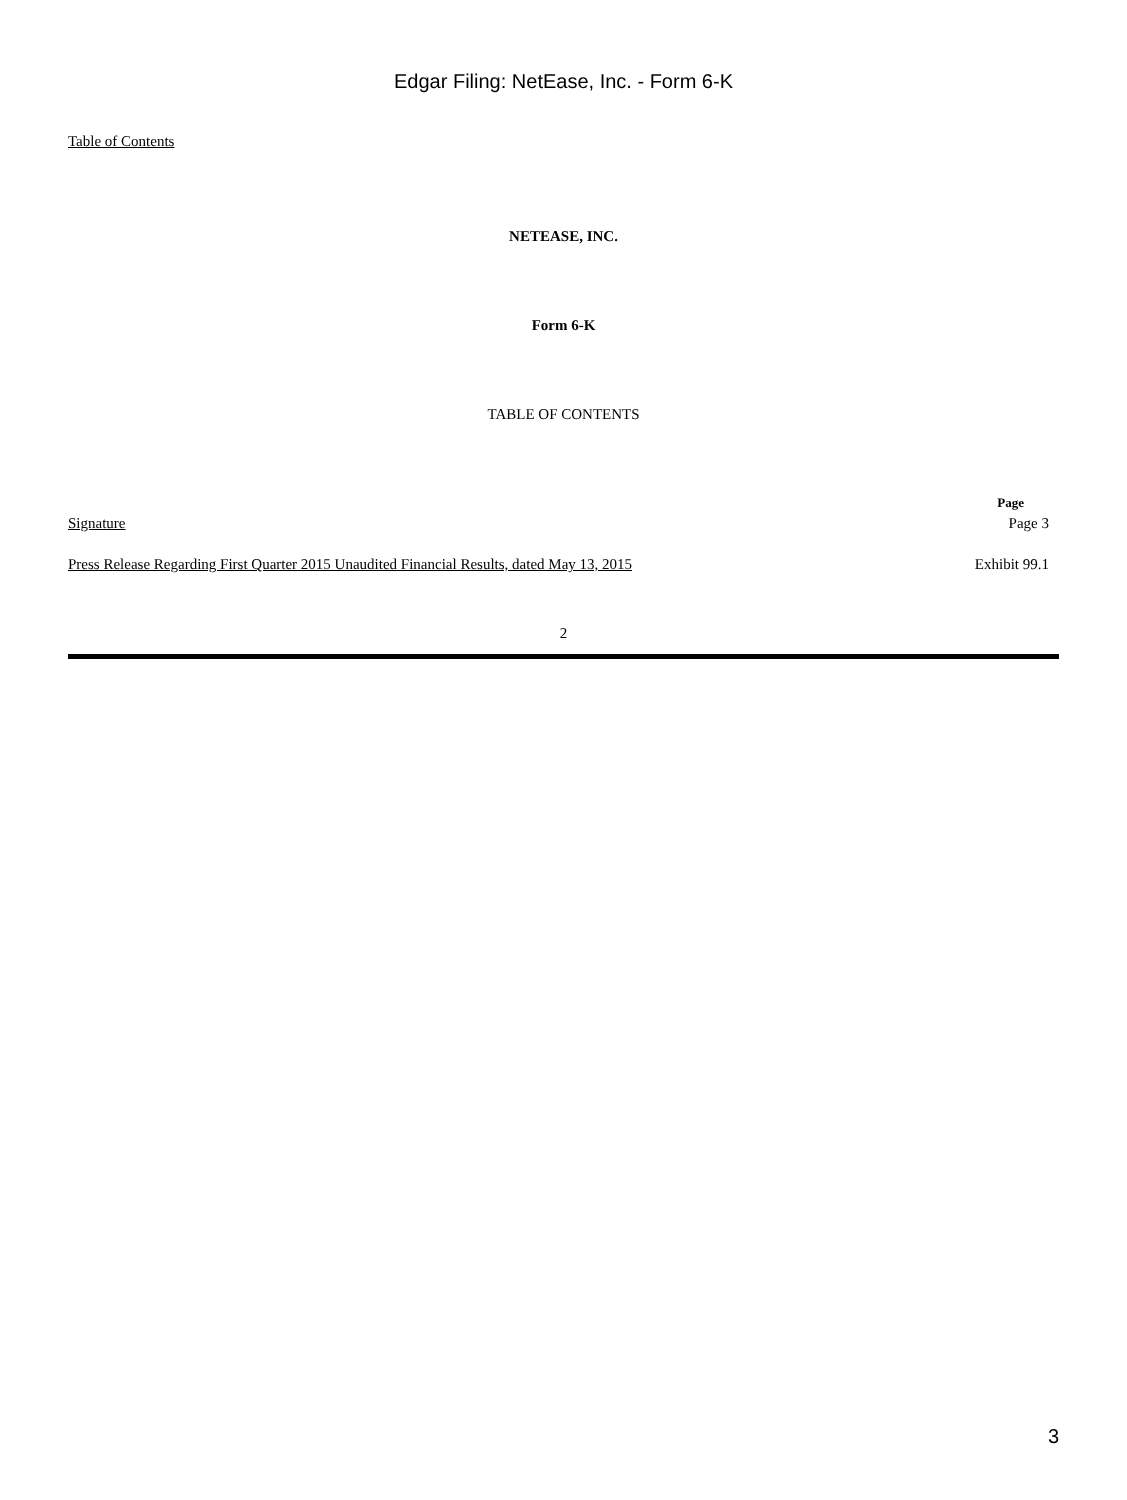Edgar Filing: NetEase, Inc. - Form 6-K
Table of Contents
NETEASE, INC.
Form 6-K
TABLE OF CONTENTS
| | Page |
| --- | --- |
| Signature | Page 3 |
| Press Release Regarding First Quarter 2015 Unaudited Financial Results, dated May 13, 2015 | Exhibit 99.1 |
2
3